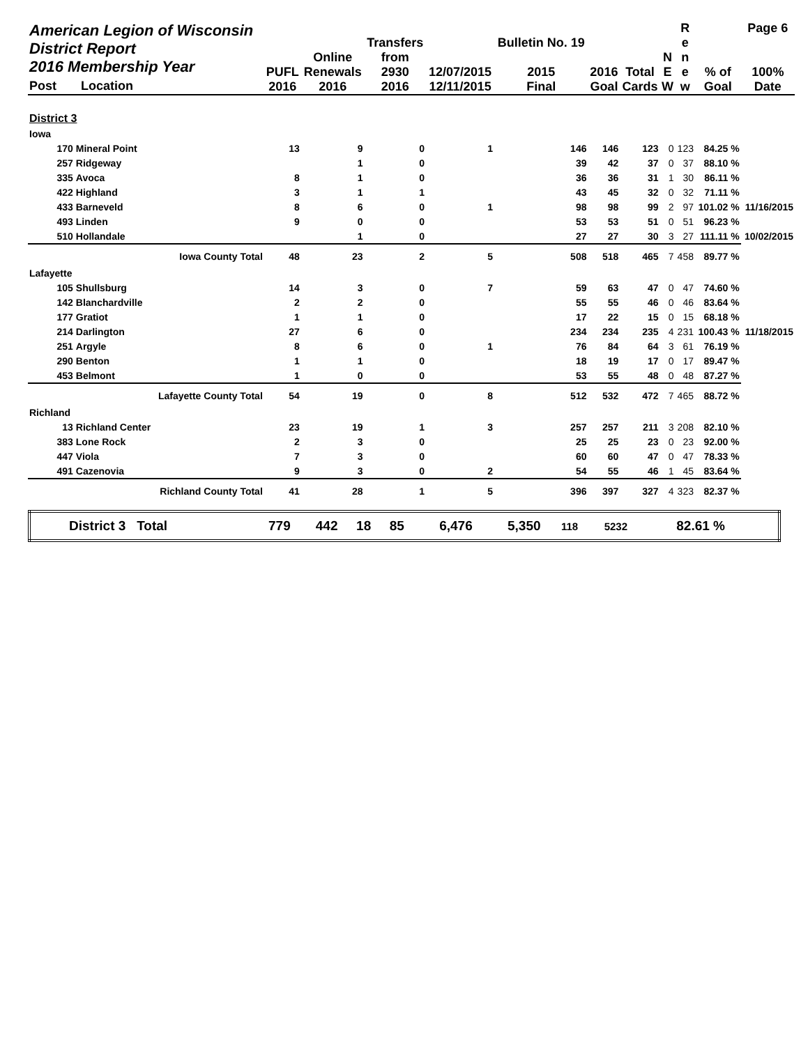| American Legion of Wisconsin District Report 2016 Membership Year Post Location | | PUFL 2016 | Online Renewals 2016 | Transfers from 2930 2016 | 12/07/2015 12/11/2015 | Bulletin No. 19 2015 Final | 2016 Goal | Total Cards | N E W | R e n e w | % of Goal | Page 6 100% Date |
| --- | --- | --- | --- | --- | --- | --- | --- | --- | --- | --- | --- | --- |
| District 3 | | | | | | | | | | | | |
| Iowa | | | | | | | | | | | | |
| 170 | Mineral Point | 13 | 9 | 0 | 1 | 146 | 146 | 123 | 0 | 123 | 84.25 % | |
| 257 | Ridgeway | | 1 | 0 | | 39 | 42 | 37 | 0 | 37 | 88.10 % | |
| 335 | Avoca | 8 | 1 | 0 | | 36 | 36 | 31 | 1 | 30 | 86.11 % | |
| 422 | Highland | 3 | 1 | 1 | | 43 | 45 | 32 | 0 | 32 | 71.11 % | |
| 433 | Barneveld | 8 | 6 | 0 | 1 | 98 | 98 | 99 | 2 | 97 | 101.02 % | 11/16/2015 |
| 493 | Linden | 9 | 0 | 0 | | 53 | 53 | 51 | 0 | 51 | 96.23 % | |
| 510 | Hollandale | | 1 | 0 | | 27 | 27 | 30 | 3 | 27 | 111.11 % | 10/02/2015 |
| Iowa County Total | | 48 | 23 | 2 | 5 | 508 | 518 | 465 | 7 | 458 | 89.77 % | |
| Lafayette | | | | | | | | | | | | |
| 105 | Shullsburg | 14 | 3 | 0 | 7 | 59 | 63 | 47 | 0 | 47 | 74.60 % | |
| 142 | Blanchardville | 2 | 2 | 0 | | 55 | 55 | 46 | 0 | 46 | 83.64 % | |
| 177 | Gratiot | 1 | 1 | 0 | | 17 | 22 | 15 | 0 | 15 | 68.18 % | |
| 214 | Darlington | 27 | 6 | 0 | | 234 | 234 | 235 | 4 | 231 | 100.43 % | 11/18/2015 |
| 251 | Argyle | 8 | 6 | 0 | 1 | 76 | 84 | 64 | 3 | 61 | 76.19 % | |
| 290 | Benton | 1 | 1 | 0 | | 18 | 19 | 17 | 0 | 17 | 89.47 % | |
| 453 | Belmont | 1 | 0 | 0 | | 53 | 55 | 48 | 0 | 48 | 87.27 % | |
| Lafayette County Total | | 54 | 19 | 0 | 8 | 512 | 532 | 472 | 7 | 465 | 88.72 % | |
| Richland | | | | | | | | | | | | |
| 13 | Richland Center | 23 | 19 | 1 | 3 | 257 | 257 | 211 | 3 | 208 | 82.10 % | |
| 383 | Lone Rock | 2 | 3 | 0 | | 25 | 25 | 23 | 0 | 23 | 92.00 % | |
| 447 | Viola | 7 | 3 | 0 | | 60 | 60 | 47 | 0 | 47 | 78.33 % | |
| 491 | Cazenovia | 9 | 3 | 0 | 2 | 54 | 55 | 46 | 1 | 45 | 83.64 % | |
| Richland County Total | | 41 | 28 | 1 | 5 | 396 | 397 | 327 | 4 | 323 | 82.37 % | |
| District 3 Total | 779 | 442 | 18 | 85 | 6,476 | 5,350 | 118 | 5232 | 82.61 % | |